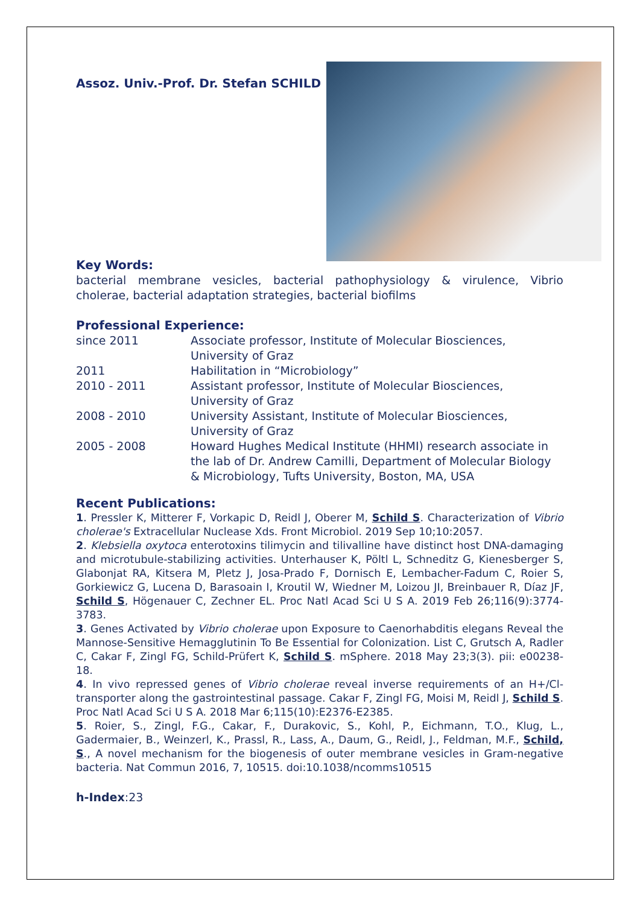Assoz. Univ.-Prof. Dr. Stefan SCHILD
Key Words:
bacterial membrane vesicles, bacterial pathophysiology & virulence, Vibrio cholerae, bacterial adaptation strategies, bacterial biofilms
Professional Experience:
| since 2011 | Associate professor, Institute of Molecular Biosciences, University of Graz |
| 2011 | Habilitation in “Microbiology” |
| 2010 - 2011 | Assistant professor, Institute of Molecular Biosciences, University of Graz |
| 2008 - 2010 | University Assistant, Institute of Molecular Biosciences, University of Graz |
| 2005 - 2008 | Howard Hughes Medical Institute (HHMI) research associate in the lab of Dr. Andrew Camilli, Department of Molecular Biology & Microbiology, Tufts University, Boston, MA, USA |
Recent Publications:
1. Pressler K, Mitterer F, Vorkapic D, Reidl J, Oberer M, Schild S. Characterization of Vibrio cholerae's Extracellular Nuclease Xds. Front Microbiol. 2019 Sep 10;10:2057.
2. Klebsiella oxytoca enterotoxins tilimycin and tilivalline have distinct host DNA-damaging and microtubule-stabilizing activities. Unterhauser K, Pöltl L, Schneditz G, Kienesberger S, Glabonjat RA, Kitsera M, Pletz J, Josa-Prado F, Dornisch E, Lembacher-Fadum C, Roier S, Gorkiewicz G, Lucena D, Barasoain I, Kroutil W, Wiedner M, Loizou JI, Breinbauer R, Díaz JF, Schild S, Högenauer C, Zechner EL. Proc Natl Acad Sci U S A. 2019 Feb 26;116(9):3774-3783.
3. Genes Activated by Vibrio cholerae upon Exposure to Caenorhabditis elegans Reveal the Mannose-Sensitive Hemagglutinin To Be Essential for Colonization. List C, Grutsch A, Radler C, Cakar F, Zingl FG, Schild-Prüfert K, Schild S. mSphere. 2018 May 23;3(3). pii: e00238-18.
4. In vivo repressed genes of Vibrio cholerae reveal inverse requirements of an H+/Cl- transporter along the gastrointestinal passage. Cakar F, Zingl FG, Moisi M, Reidl J, Schild S. Proc Natl Acad Sci U S A. 2018 Mar 6;115(10):E2376-E2385.
5. Roier, S., Zingl, F.G., Cakar, F., Durakovic, S., Kohl, P., Eichmann, T.O., Klug, L., Gadermaier, B., Weinzerl, K., Prassl, R., Lass, A., Daum, G., Reidl, J., Feldman, M.F., Schild, S., A novel mechanism for the biogenesis of outer membrane vesicles in Gram-negative bacteria. Nat Commun 2016, 7, 10515. doi:10.1038/ncomms10515
h-Index:23